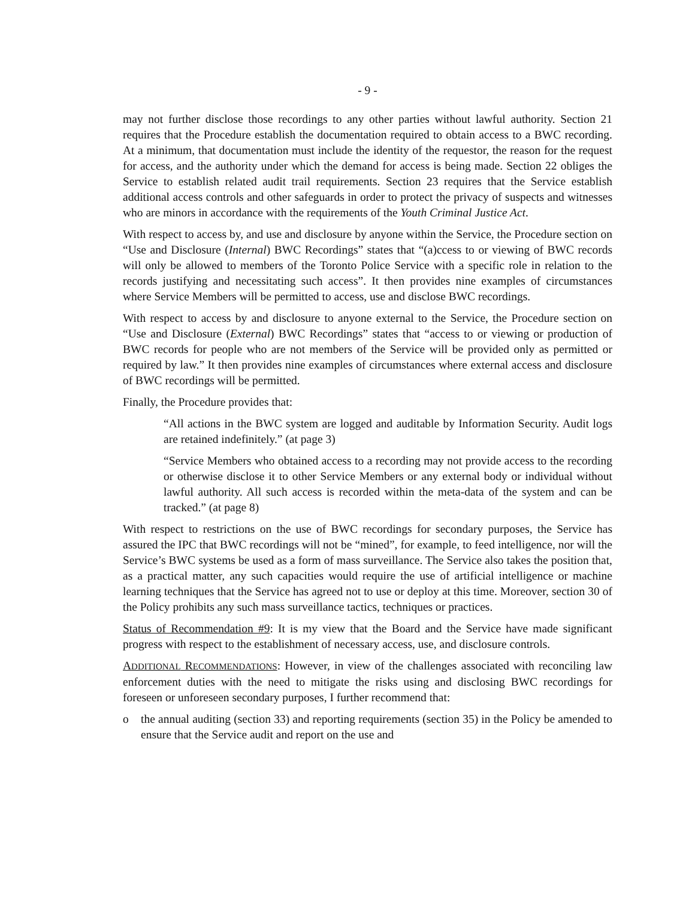- 9 -
may not further disclose those recordings to any other parties without lawful authority. Section 21 requires that the Procedure establish the documentation required to obtain access to a BWC recording. At a minimum, that documentation must include the identity of the requestor, the reason for the request for access, and the authority under which the demand for access is being made. Section 22 obliges the Service to establish related audit trail requirements. Section 23 requires that the Service establish additional access controls and other safeguards in order to protect the privacy of suspects and witnesses who are minors in accordance with the requirements of the Youth Criminal Justice Act.
With respect to access by, and use and disclosure by anyone within the Service, the Procedure section on “Use and Disclosure (Internal) BWC Recordings” states that “(a)ccess to or viewing of BWC records will only be allowed to members of the Toronto Police Service with a specific role in relation to the records justifying and necessitating such access”. It then provides nine examples of circumstances where Service Members will be permitted to access, use and disclose BWC recordings.
With respect to access by and disclosure to anyone external to the Service, the Procedure section on “Use and Disclosure (External) BWC Recordings” states that “access to or viewing or production of BWC records for people who are not members of the Service will be provided only as permitted or required by law.” It then provides nine examples of circumstances where external access and disclosure of BWC recordings will be permitted.
Finally, the Procedure provides that:
“All actions in the BWC system are logged and auditable by Information Security. Audit logs are retained indefinitely.” (at page 3)
“Service Members who obtained access to a recording may not provide access to the recording or otherwise disclose it to other Service Members or any external body or individual without lawful authority. All such access is recorded within the meta-data of the system and can be tracked.” (at page 8)
With respect to restrictions on the use of BWC recordings for secondary purposes, the Service has assured the IPC that BWC recordings will not be “mined”, for example, to feed intelligence, nor will the Service’s BWC systems be used as a form of mass surveillance. The Service also takes the position that, as a practical matter, any such capacities would require the use of artificial intelligence or machine learning techniques that the Service has agreed not to use or deploy at this time. Moreover, section 30 of the Policy prohibits any such mass surveillance tactics, techniques or practices.
Status of Recommendation #9: It is my view that the Board and the Service have made significant progress with respect to the establishment of necessary access, use, and disclosure controls.
ADDITIONAL RECOMMENDATIONS: However, in view of the challenges associated with reconciling law enforcement duties with the need to mitigate the risks using and disclosing BWC recordings for foreseen or unforeseen secondary purposes, I further recommend that:
o the annual auditing (section 33) and reporting requirements (section 35) in the Policy be amended to ensure that the Service audit and report on the use and